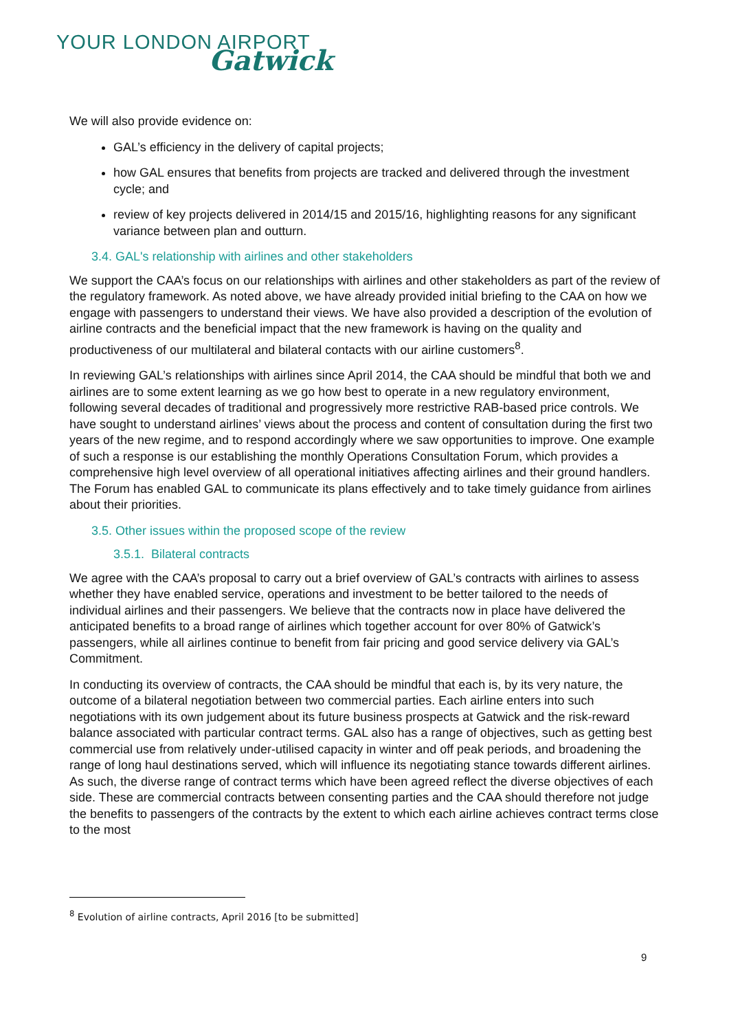YOUR LONDON AIRPORT
Gatwick
We will also provide evidence on:
GAL’s efficiency in the delivery of capital projects;
how GAL ensures that benefits from projects are tracked and delivered through the investment cycle; and
review of key projects delivered in 2014/15 and 2015/16, highlighting reasons for any significant variance between plan and outturn.
3.4. GAL's relationship with airlines and other stakeholders
We support the CAA’s focus on our relationships with airlines and other stakeholders as part of the review of the regulatory framework. As noted above, we have already provided initial briefing to the CAA on how we engage with passengers to understand their views. We have also provided a description of the evolution of airline contracts and the beneficial impact that the new framework is having on the quality and productiveness of our multilateral and bilateral contacts with our airline customers<sup>8</sup>.
In reviewing GAL’s relationships with airlines since April 2014, the CAA should be mindful that both we and airlines are to some extent learning as we go how best to operate in a new regulatory environment, following several decades of traditional and progressively more restrictive RAB-based price controls. We have sought to understand airlines’ views about the process and content of consultation during the first two years of the new regime, and to respond accordingly where we saw opportunities to improve. One example of such a response is our establishing the monthly Operations Consultation Forum, which provides a comprehensive high level overview of all operational initiatives affecting airlines and their ground handlers. The Forum has enabled GAL to communicate its plans effectively and to take timely guidance from airlines about their priorities.
3.5. Other issues within the proposed scope of the review
3.5.1. Bilateral contracts
We agree with the CAA’s proposal to carry out a brief overview of GAL’s contracts with airlines to assess whether they have enabled service, operations and investment to be better tailored to the needs of individual airlines and their passengers. We believe that the contracts now in place have delivered the anticipated benefits to a broad range of airlines which together account for over 80% of Gatwick’s passengers, while all airlines continue to benefit from fair pricing and good service delivery via GAL’s Commitment.
In conducting its overview of contracts, the CAA should be mindful that each is, by its very nature, the outcome of a bilateral negotiation between two commercial parties. Each airline enters into such negotiations with its own judgement about its future business prospects at Gatwick and the risk-reward balance associated with particular contract terms. GAL also has a range of objectives, such as getting best commercial use from relatively under-utilised capacity in winter and off peak periods, and broadening the range of long haul destinations served, which will influence its negotiating stance towards different airlines. As such, the diverse range of contract terms which have been agreed reflect the diverse objectives of each side. These are commercial contracts between consenting parties and the CAA should therefore not judge the benefits to passengers of the contracts by the extent to which each airline achieves contract terms close to the most
<sup>8</sup> Evolution of airline contracts, April 2016 [to be submitted]
9